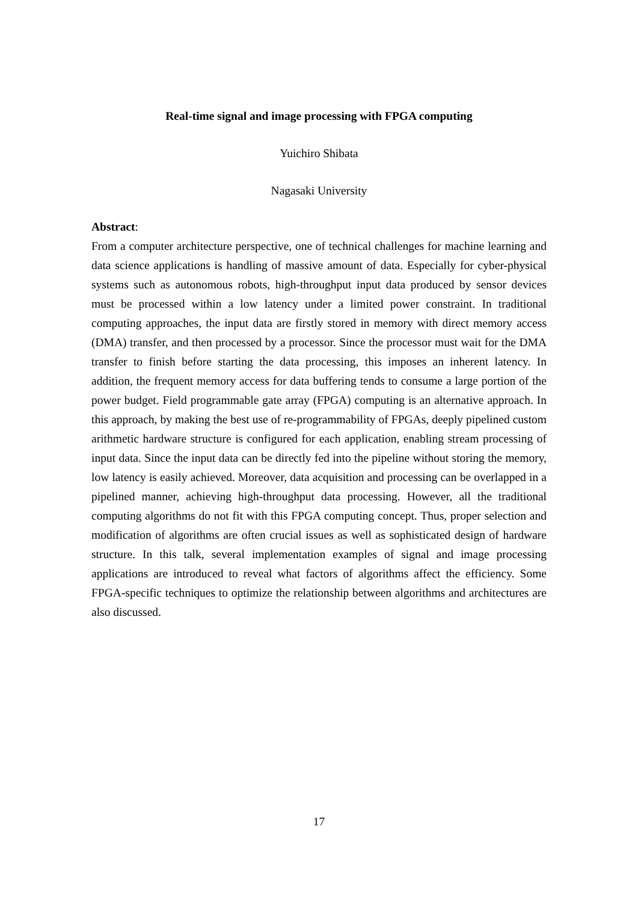Real-time signal and image processing with FPGA computing
Yuichiro Shibata
Nagasaki University
Abstract:
From a computer architecture perspective, one of technical challenges for machine learning and data science applications is handling of massive amount of data. Especially for cyber-physical systems such as autonomous robots, high-throughput input data produced by sensor devices must be processed within a low latency under a limited power constraint. In traditional computing approaches, the input data are firstly stored in memory with direct memory access (DMA) transfer, and then processed by a processor. Since the processor must wait for the DMA transfer to finish before starting the data processing, this imposes an inherent latency. In addition, the frequent memory access for data buffering tends to consume a large portion of the power budget. Field programmable gate array (FPGA) computing is an alternative approach. In this approach, by making the best use of re-programmability of FPGAs, deeply pipelined custom arithmetic hardware structure is configured for each application, enabling stream processing of input data. Since the input data can be directly fed into the pipeline without storing the memory, low latency is easily achieved. Moreover, data acquisition and processing can be overlapped in a pipelined manner, achieving high-throughput data processing. However, all the traditional computing algorithms do not fit with this FPGA computing concept. Thus, proper selection and modification of algorithms are often crucial issues as well as sophisticated design of hardware structure. In this talk, several implementation examples of signal and image processing applications are introduced to reveal what factors of algorithms affect the efficiency. Some FPGA-specific techniques to optimize the relationship between algorithms and architectures are also discussed.
17